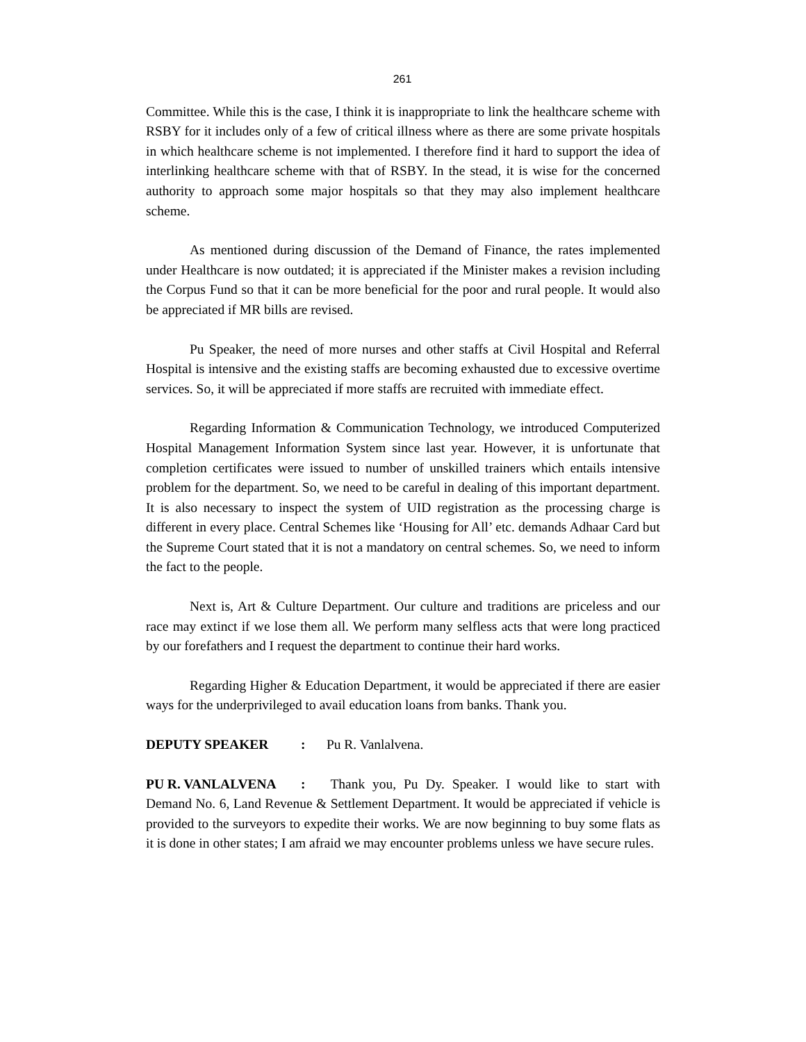261
Committee. While this is the case, I think it is inappropriate to link the healthcare scheme with RSBY for it includes only of a few of critical illness where as there are some private hospitals in which healthcare scheme is not implemented. I therefore find it hard to support the idea of interlinking healthcare scheme with that of RSBY. In the stead, it is wise for the concerned authority to approach some major hospitals so that they may also implement healthcare scheme.
As mentioned during discussion of the Demand of Finance, the rates implemented under Healthcare is now outdated; it is appreciated if the Minister makes a revision including the Corpus Fund so that it can be more beneficial for the poor and rural people. It would also be appreciated if MR bills are revised.
Pu Speaker, the need of more nurses and other staffs at Civil Hospital and Referral Hospital is intensive and the existing staffs are becoming exhausted due to excessive overtime services. So, it will be appreciated if more staffs are recruited with immediate effect.
Regarding Information & Communication Technology, we introduced Computerized Hospital Management Information System since last year. However, it is unfortunate that completion certificates were issued to number of unskilled trainers which entails intensive problem for the department. So, we need to be careful in dealing of this important department. It is also necessary to inspect the system of UID registration as the processing charge is different in every place. Central Schemes like ‘Housing for All’ etc. demands Adhaar Card but the Supreme Court stated that it is not a mandatory on central schemes. So, we need to inform the fact to the people.
Next is, Art & Culture Department. Our culture and traditions are priceless and our race may extinct if we lose them all. We perform many selfless acts that were long practiced by our forefathers and I request the department to continue their hard works.
Regarding Higher & Education Department, it would be appreciated if there are easier ways for the underprivileged to avail education loans from banks. Thank you.
DEPUTY SPEAKER: Pu R. Vanlalvena.
PU R. VANLALVENA: Thank you, Pu Dy. Speaker. I would like to start with Demand No. 6, Land Revenue & Settlement Department. It would be appreciated if vehicle is provided to the surveyors to expedite their works. We are now beginning to buy some flats as it is done in other states; I am afraid we may encounter problems unless we have secure rules.